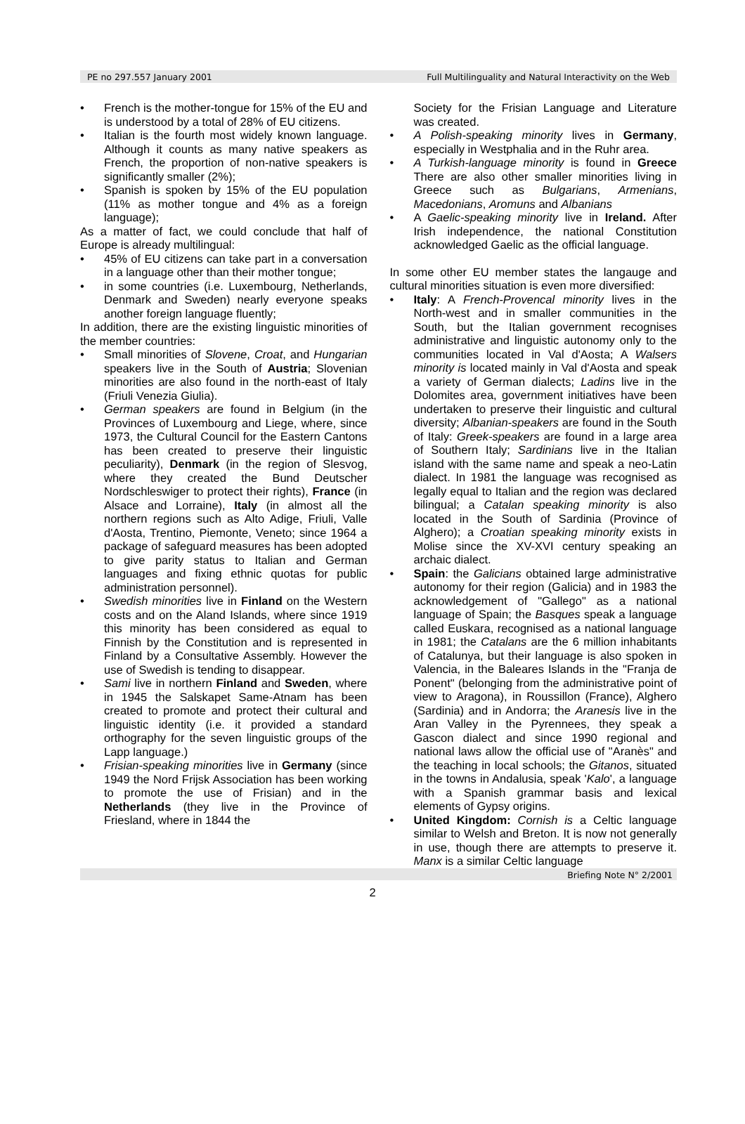PE no 297.557 January 2001 Full Multilinguality and Natural Interactivity on the Web
• French is the mother-tongue for 15% of the EU and is understood by a total of 28% of EU citizens.
• Italian is the fourth most widely known language. Although it counts as many native speakers as French, the proportion of non-native speakers is significantly smaller (2%);
• Spanish is spoken by 15% of the EU population (11% as mother tongue and 4% as a foreign language);
As a matter of fact, we could conclude that half of Europe is already multilingual:
• 45% of EU citizens can take part in a conversation in a language other than their mother tongue;
• in some countries (i.e. Luxembourg, Netherlands, Denmark and Sweden) nearly everyone speaks another foreign language fluently;
In addition, there are the existing linguistic minorities of the member countries:
• Small minorities of Slovene, Croat, and Hungarian speakers live in the South of Austria; Slovenian minorities are also found in the north-east of Italy (Friuli Venezia Giulia).
• German speakers are found in Belgium (in the Provinces of Luxembourg and Liege, where, since 1973, the Cultural Council for the Eastern Cantons has been created to preserve their linguistic peculiarity), Denmark (in the region of Slesvog, where they created the Bund Deutscher Nordschleswiger to protect their rights), France (in Alsace and Lorraine), Italy (in almost all the northern regions such as Alto Adige, Friuli, Valle d'Aosta, Trentino, Piemonte, Veneto; since 1964 a package of safeguard measures has been adopted to give parity status to Italian and German languages and fixing ethnic quotas for public administration personnel).
• Swedish minorities live in Finland on the Western costs and on the Aland Islands, where since 1919 this minority has been considered as equal to Finnish by the Constitution and is represented in Finland by a Consultative Assembly. However the use of Swedish is tending to disappear.
• Sami live in northern Finland and Sweden, where in 1945 the Salskapet Same-Atnam has been created to promote and protect their cultural and linguistic identity (i.e. it provided a standard orthography for the seven linguistic groups of the Lapp language.)
• Frisian-speaking minorities live in Germany (since 1949 the Nord Frijsk Association has been working to promote the use of Frisian) and in the Netherlands (they live in the Province of Friesland, where in 1844 the
Society for the Frisian Language and Literature was created.
• A Polish-speaking minority lives in Germany, especially in Westphalia and in the Ruhr area.
• A Turkish-language minority is found in Greece There are also other smaller minorities living in Greece such as Bulgarians, Armenians, Macedonians, Aromuns and Albanians
• A Gaelic-speaking minority live in Ireland. After Irish independence, the national Constitution acknowledged Gaelic as the official language.
In some other EU member states the langauge and cultural minorities situation is even more diversified:
• Italy: A French-Provencal minority lives in the North-west and in smaller communities in the South, but the Italian government recognises administrative and linguistic autonomy only to the communities located in Val d'Aosta; A Walsers minority is located mainly in Val d'Aosta and speak a variety of German dialects; Ladins live in the Dolomites area, government initiatives have been undertaken to preserve their linguistic and cultural diversity; Albanian-speakers are found in the South of Italy: Greek-speakers are found in a large area of Southern Italy; Sardinians live in the Italian island with the same name and speak a neo-Latin dialect. In 1981 the language was recognised as legally equal to Italian and the region was declared bilingual; a Catalan speaking minority is also located in the South of Sardinia (Province of Alghero); a Croatian speaking minority exists in Molise since the XV-XVI century speaking an archaic dialect.
• Spain: the Galicians obtained large administrative autonomy for their region (Galicia) and in 1983 the acknowledgement of "Gallego" as a national language of Spain; the Basques speak a language called Euskara, recognised as a national language in 1981; the Catalans are the 6 million inhabitants of Catalunya, but their language is also spoken in Valencia, in the Baleares Islands in the "Franja de Ponent" (belonging from the administrative point of view to Aragona), in Roussillon (France), Alghero (Sardinia) and in Andorra; the Aranesis live in the Aran Valley in the Pyrennees, they speak a Gascon dialect and since 1990 regional and national laws allow the official use of "Aranès" and the teaching in local schools; the Gitanos, situated in the towns in Andalusia, speak 'Kalo', a language with a Spanish grammar basis and lexical elements of Gypsy origins.
• United Kingdom: Cornish is a Celtic language similar to Welsh and Breton. It is now not generally in use, though there are attempts to preserve it. Manx is a similar Celtic language
Briefing Note N° 2/2001
2